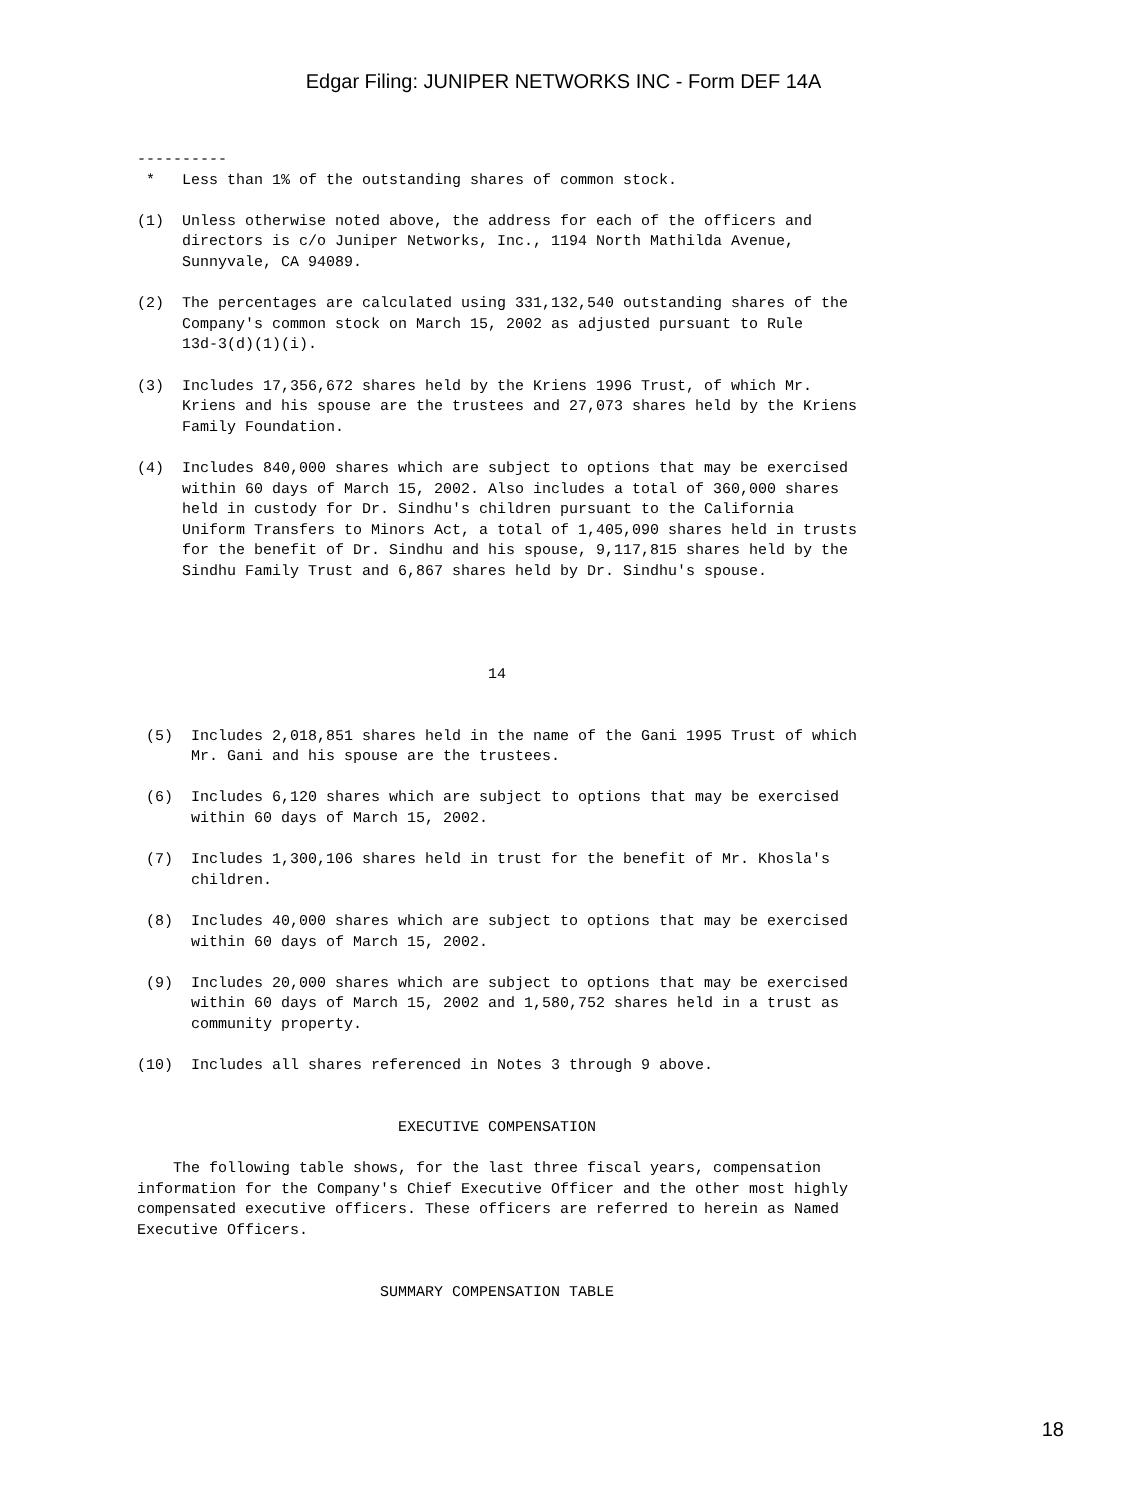Edgar Filing: JUNIPER NETWORKS INC - Form DEF 14A
----------
 *   Less than 1% of the outstanding shares of common stock.

(1)  Unless otherwise noted above, the address for each of the officers and
     directors is c/o Juniper Networks, Inc., 1194 North Mathilda Avenue,
     Sunnyvale, CA 94089.

(2)  The percentages are calculated using 331,132,540 outstanding shares of the
     Company's common stock on March 15, 2002 as adjusted pursuant to Rule
     13d-3(d)(1)(i).

(3)  Includes 17,356,672 shares held by the Kriens 1996 Trust, of which Mr.
     Kriens and his spouse are the trustees and 27,073 shares held by the Kriens
     Family Foundation.

(4)  Includes 840,000 shares which are subject to options that may be exercised
     within 60 days of March 15, 2002. Also includes a total of 360,000 shares
     held in custody for Dr. Sindhu's children pursuant to the California
     Uniform Transfers to Minors Act, a total of 1,405,090 shares held in trusts
     for the benefit of Dr. Sindhu and his spouse, 9,117,815 shares held by the
     Sindhu Family Trust and 6,867 shares held by Dr. Sindhu's spouse.




                                       14


 (5)  Includes 2,018,851 shares held in the name of the Gani 1995 Trust of which
      Mr. Gani and his spouse are the trustees.

 (6)  Includes 6,120 shares which are subject to options that may be exercised
      within 60 days of March 15, 2002.

 (7)  Includes 1,300,106 shares held in trust for the benefit of Mr. Khosla's
      children.

 (8)  Includes 40,000 shares which are subject to options that may be exercised
      within 60 days of March 15, 2002.

 (9)  Includes 20,000 shares which are subject to options that may be exercised
      within 60 days of March 15, 2002 and 1,580,752 shares held in a trust as
      community property.

(10)  Includes all shares referenced in Notes 3 through 9 above.


                             EXECUTIVE COMPENSATION

    The following table shows, for the last three fiscal years, compensation
information for the Company's Chief Executive Officer and the other most highly
compensated executive officers. These officers are referred to herein as Named
Executive Officers.


                           SUMMARY COMPENSATION TABLE
18